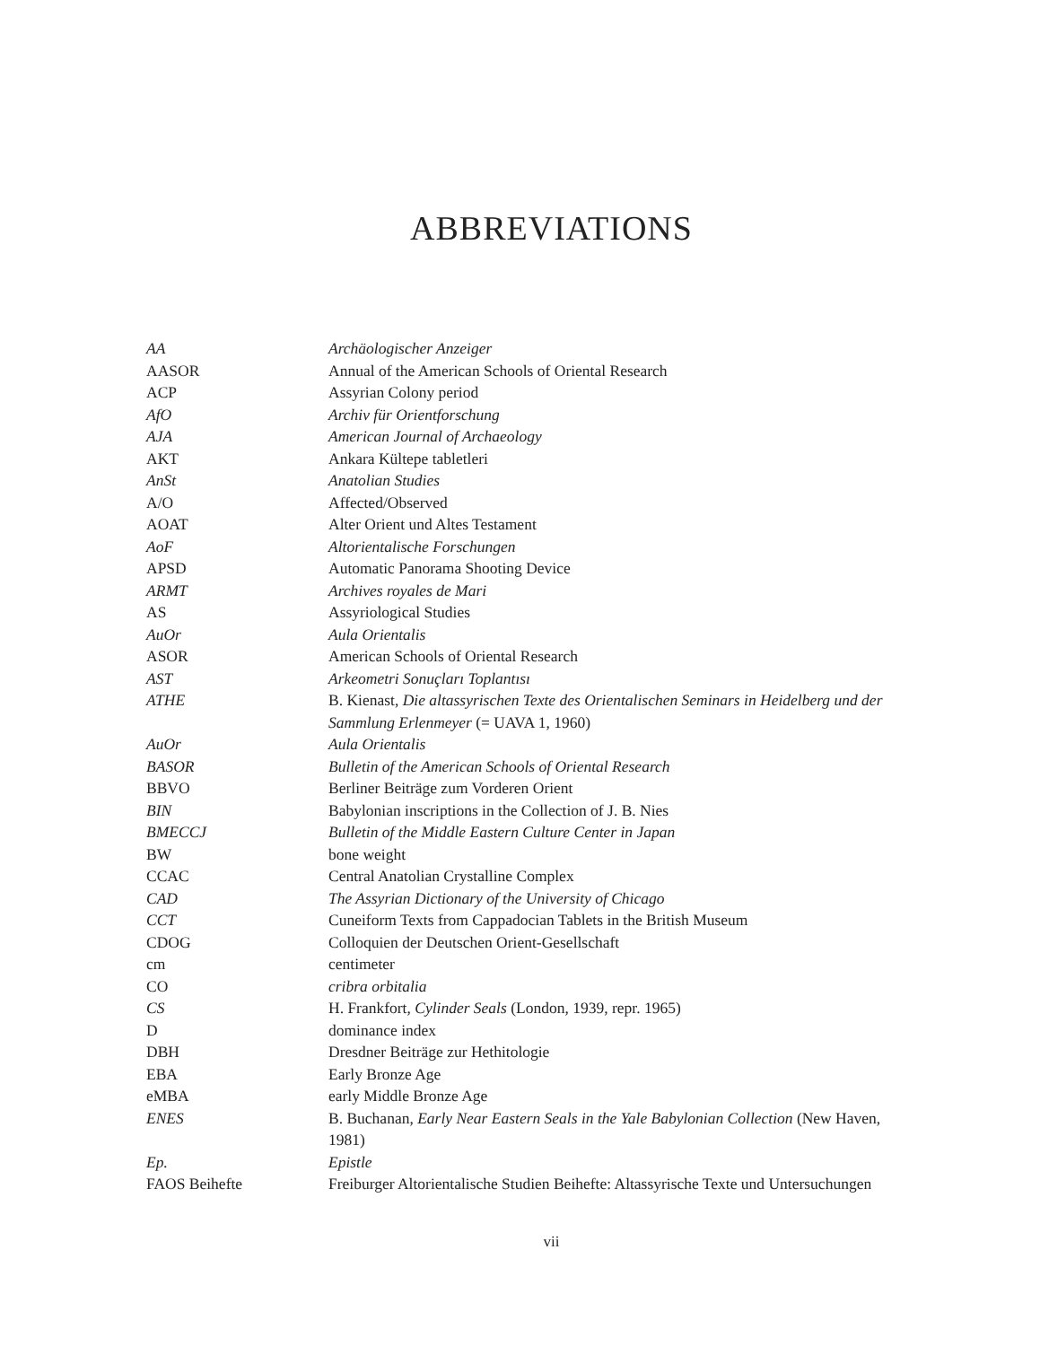ABBREVIATIONS
| AA | Archäologischer Anzeiger |
| AASOR | Annual of the American Schools of Oriental Research |
| ACP | Assyrian Colony period |
| AfO | Archiv für Orientforschung |
| AJA | American Journal of Archaeology |
| AKT | Ankara Kültepe tabletleri |
| AnSt | Anatolian Studies |
| A/O | Affected/Observed |
| AOAT | Alter Orient und Altes Testament |
| AoF | Altorientalische Forschungen |
| APSD | Automatic Panorama Shooting Device |
| ARMT | Archives royales de Mari |
| AS | Assyriological Studies |
| AuOr | Aula Orientalis |
| ASOR | American Schools of Oriental Research |
| AST | Arkeometri Sonuçları Toplantısı |
| ATHE | B. Kienast, Die altassyrischen Texte des Orientalischen Seminars in Heidelberg und der Sammlung Erlenmeyer (= UAVA 1, 1960) |
| AuOr | Aula Orientalis |
| BASOR | Bulletin of the American Schools of Oriental Research |
| BBVO | Berliner Beiträge zum Vorderen Orient |
| BIN | Babylonian inscriptions in the Collection of J. B. Nies |
| BMECCJ | Bulletin of the Middle Eastern Culture Center in Japan |
| BW | bone weight |
| CCAC | Central Anatolian Crystalline Complex |
| CAD | The Assyrian Dictionary of the University of Chicago |
| CCT | Cuneiform Texts from Cappadocian Tablets in the British Museum |
| CDOG | Colloquien der Deutschen Orient-Gesellschaft |
| cm | centimeter |
| CO | cribra orbitalia |
| CS | H. Frankfort, Cylinder Seals (London, 1939, repr. 1965) |
| D | dominance index |
| DBH | Dresdner Beiträge zur Hethitologie |
| EBA | Early Bronze Age |
| eMBA | early Middle Bronze Age |
| ENES | B. Buchanan, Early Near Eastern Seals in the Yale Babylonian Collection (New Haven, 1981) |
| Ep. | Epistle |
| FAOS Beihefte | Freiburger Altorientalische Studien Beihefte: Altassyrische Texte und Untersuchungen |
vii